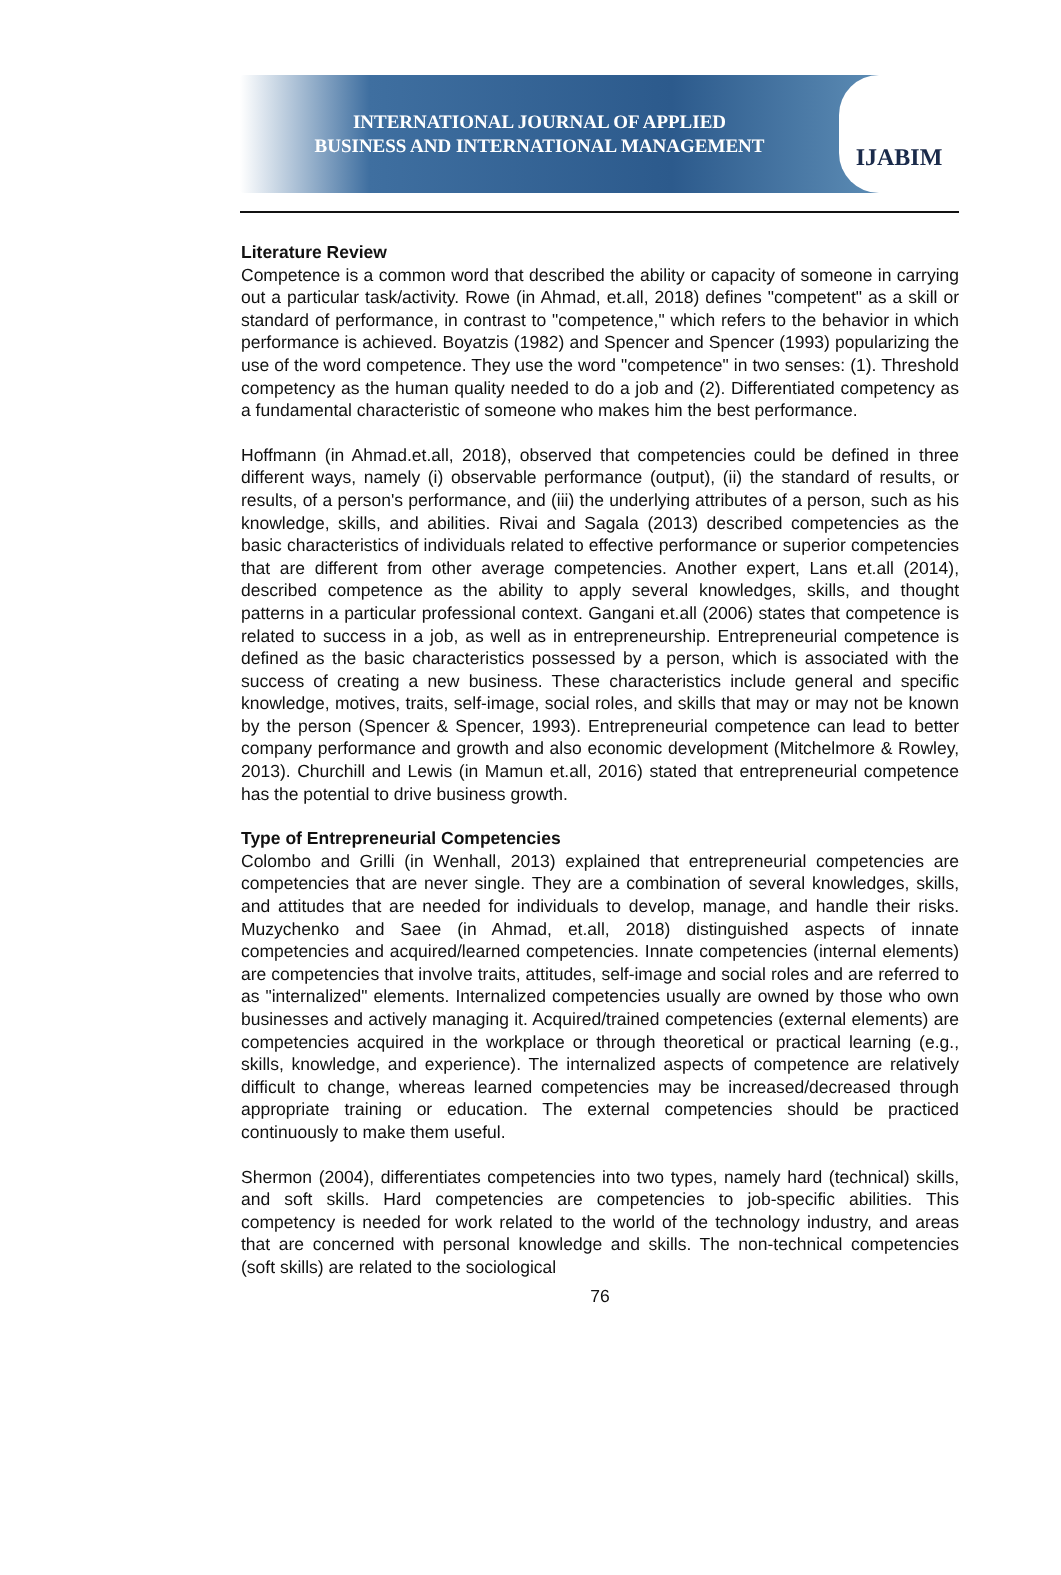INTERNATIONAL JOURNAL OF APPLIED
BUSINESS AND INTERNATIONAL MANAGEMENT
IJABIM
Literature Review
Competence is a common word that described the ability or capacity of someone in carrying out a particular task/activity. Rowe (in Ahmad, et.all, 2018) defines "competent" as a skill or standard of performance, in contrast to "competence," which refers to the behavior in which performance is achieved. Boyatzis (1982) and Spencer and Spencer (1993) popularizing the use of the word competence. They use the word "competence" in two senses: (1). Threshold competency as the human quality needed to do a job and (2). Differentiated competency as a fundamental characteristic of someone who makes him the best performance.
Hoffmann (in Ahmad.et.all, 2018), observed that competencies could be defined in three different ways, namely (i) observable performance (output), (ii) the standard of results, or results, of a person's performance, and (iii) the underlying attributes of a person, such as his knowledge, skills, and abilities. Rivai and Sagala (2013) described competencies as the basic characteristics of individuals related to effective performance or superior competencies that are different from other average competencies. Another expert, Lans et.all (2014), described competence as the ability to apply several knowledges, skills, and thought patterns in a particular professional context. Gangani et.all (2006) states that competence is related to success in a job, as well as in entrepreneurship. Entrepreneurial competence is defined as the basic characteristics possessed by a person, which is associated with the success of creating a new business. These characteristics include general and specific knowledge, motives, traits, self-image, social roles, and skills that may or may not be known by the person (Spencer & Spencer, 1993). Entrepreneurial competence can lead to better company performance and growth and also economic development (Mitchelmore & Rowley, 2013). Churchill and Lewis (in Mamun et.all, 2016) stated that entrepreneurial competence has the potential to drive business growth.
Type of Entrepreneurial Competencies
Colombo and Grilli (in Wenhall, 2013) explained that entrepreneurial competencies are competencies that are never single. They are a combination of several knowledges, skills, and attitudes that are needed for individuals to develop, manage, and handle their risks. Muzychenko and Saee (in Ahmad, et.all, 2018) distinguished aspects of innate competencies and acquired/learned competencies. Innate competencies (internal elements) are competencies that involve traits, attitudes, self-image and social roles and are referred to as "internalized" elements. Internalized competencies usually are owned by those who own businesses and actively managing it. Acquired/trained competencies (external elements) are competencies acquired in the workplace or through theoretical or practical learning (e.g., skills, knowledge, and experience). The internalized aspects of competence are relatively difficult to change, whereas learned competencies may be increased/decreased through appropriate training or education. The external competencies should be practiced continuously to make them useful.
Shermon (2004), differentiates competencies into two types, namely hard (technical) skills, and soft skills. Hard competencies are competencies to job-specific abilities. This competency is needed for work related to the world of the technology industry, and areas that are concerned with personal knowledge and skills. The non-technical competencies (soft skills) are related to the sociological
76